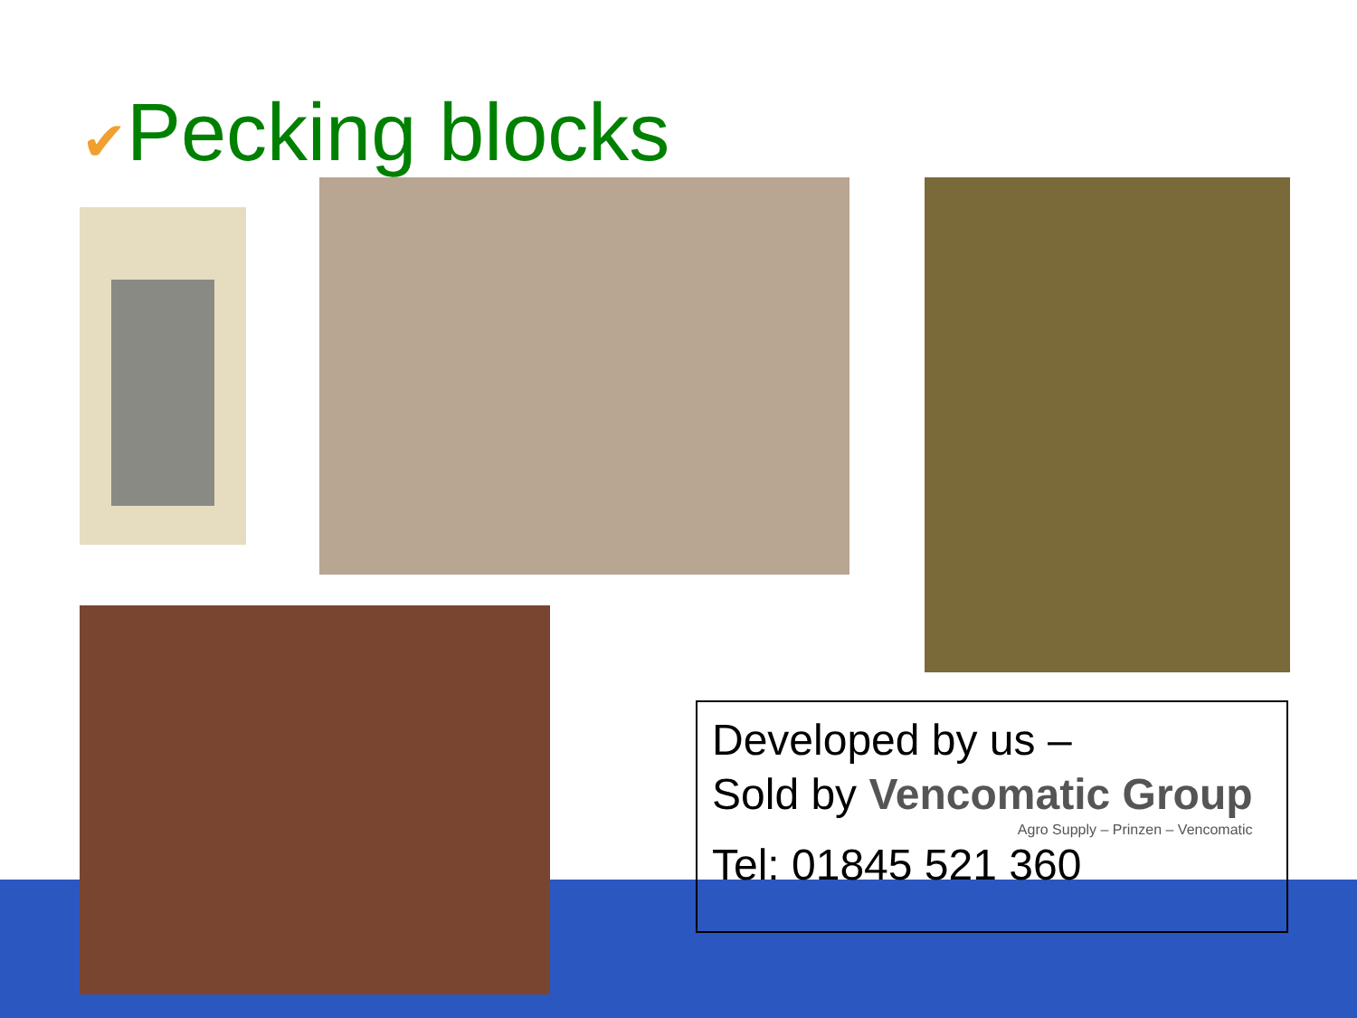✔Pecking blocks
Developed by us –
Sold by Vencomatic Group Agro Supply – Prinzen – Vencomatic
Tel: 01845 521 360